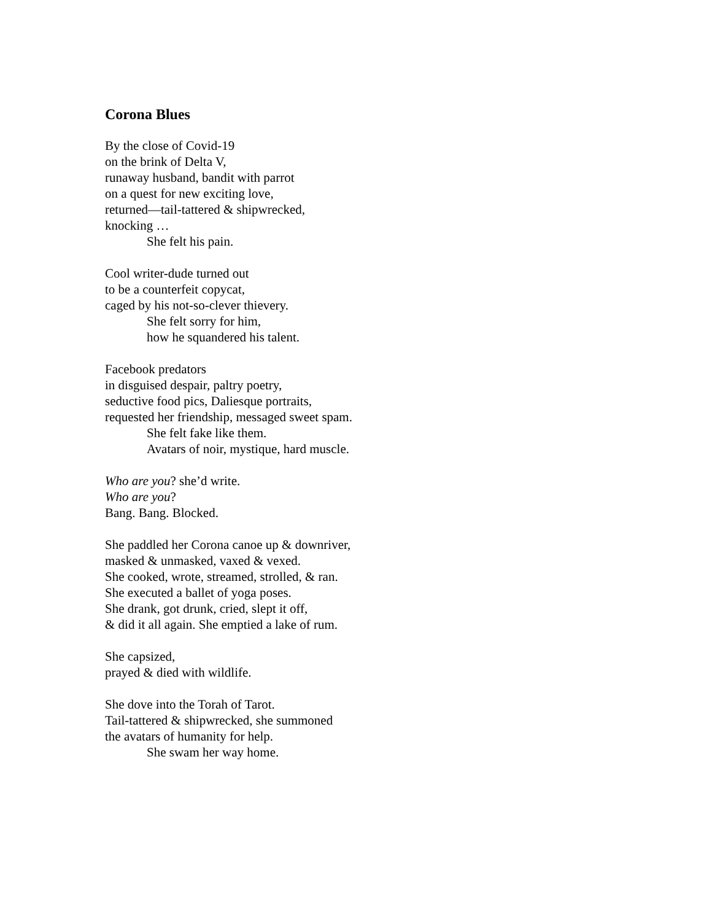Corona Blues
By the close of Covid-19
on the brink of Delta V,
runaway husband, bandit with parrot
on a quest for new exciting love,
returned—tail-tattered & shipwrecked,
knocking …
She felt his pain.
Cool writer-dude turned out
to be a counterfeit copycat,
caged by his not-so-clever thievery.
She felt sorry for him,
how he squandered his talent.
Facebook predators
in disguised despair, paltry poetry,
seductive food pics, Daliesque portraits,
requested her friendship, messaged sweet spam.
She felt fake like them.
Avatars of noir, mystique, hard muscle.
Who are you? she’d write.
Who are you?
Bang. Bang. Blocked.
She paddled her Corona canoe up & downriver,
masked & unmasked, vaxed & vexed.
She cooked, wrote, streamed, strolled, & ran.
She executed a ballet of yoga poses.
She drank, got drunk, cried, slept it off,
& did it all again. She emptied a lake of rum.
She capsized,
prayed & died with wildlife.
She dove into the Torah of Tarot.
Tail-tattered & shipwrecked, she summoned
the avatars of humanity for help.
She swam her way home.